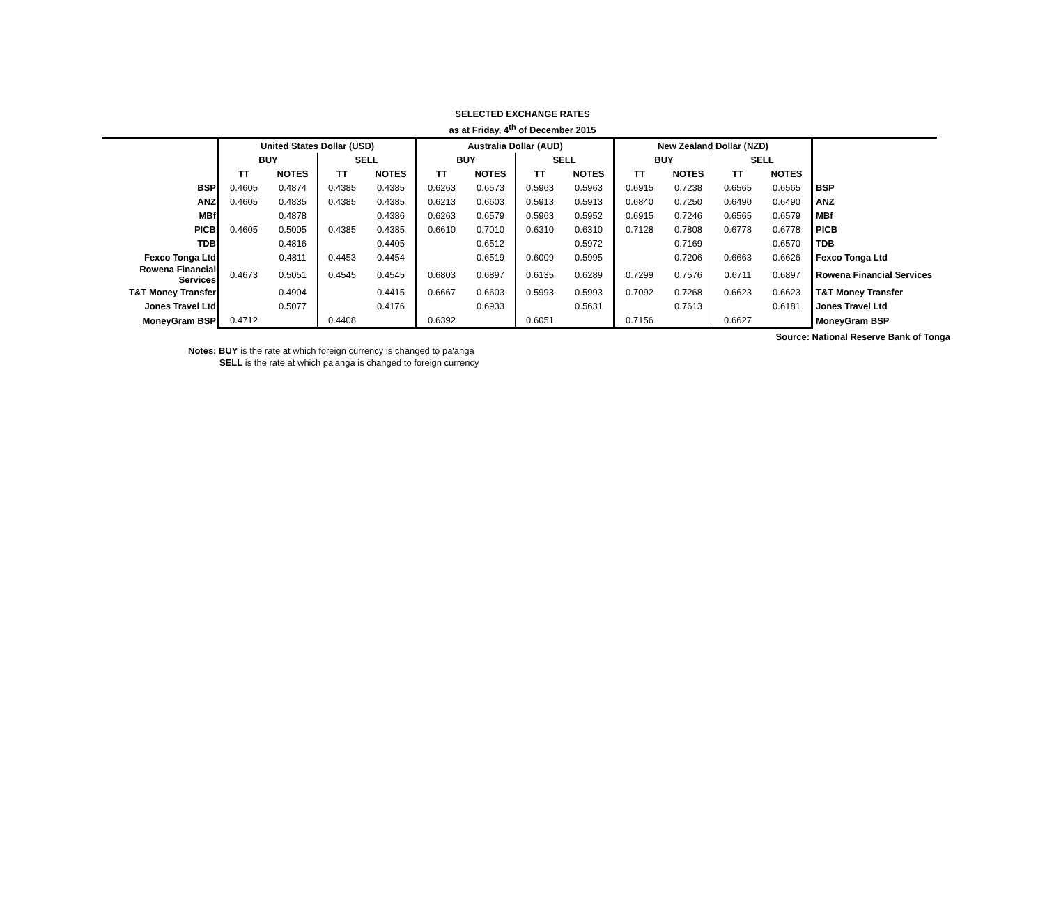SELECTED EXCHANGE RATES
as at Friday, 4<sup>th</sup> of December 2015
| | United States Dollar (USD) | | | | Australia Dollar (AUD) | | | | New Zealand Dollar (NZD) | | | | |
| | BUY | | SELL | | BUY | | SELL | | BUY | | SELL | | |
| | TT | NOTES | TT | NOTES | TT | NOTES | TT | NOTES | TT | NOTES | TT | NOTES | |
| BSP | 0.4605 | 0.4874 | 0.4385 | 0.4385 | 0.6263 | 0.6573 | 0.5963 | 0.5963 | 0.6915 | 0.7238 | 0.6565 | 0.6565 | BSP |
| ANZ | 0.4605 | 0.4835 | 0.4385 | 0.4385 | 0.6213 | 0.6603 | 0.5913 | 0.5913 | 0.6840 | 0.7250 | 0.6490 | 0.6490 | ANZ |
| MBf | | 0.4878 | | 0.4386 | 0.6263 | 0.6579 | 0.5963 | 0.5952 | 0.6915 | 0.7246 | 0.6565 | 0.6579 | MBf |
| PICB | 0.4605 | 0.5005 | 0.4385 | 0.4385 | 0.6610 | 0.7010 | 0.6310 | 0.6310 | 0.7128 | 0.7808 | 0.6778 | 0.6778 | PICB |
| TDB | | 0.4816 | | 0.4405 | | 0.6512 | | 0.5972 | | 0.7169 | | 0.6570 | TDB |
| Fexco Tonga Ltd | | 0.4811 | 0.4453 | 0.4454 | | 0.6519 | 0.6009 | 0.5995 | | 0.7206 | 0.6663 | 0.6626 | Fexco Tonga Ltd |
| Rowena Financial Services | 0.4673 | 0.5051 | 0.4545 | 0.4545 | 0.6803 | 0.6897 | 0.6135 | 0.6289 | 0.7299 | 0.7576 | 0.6711 | 0.6897 | Rowena Financial Services |
| T&T Money Transfer | | 0.4904 | | 0.4415 | 0.6667 | 0.6603 | 0.5993 | 0.5993 | 0.7092 | 0.7268 | 0.6623 | 0.6623 | T&T Money Transfer |
| Jones Travel Ltd | | 0.5077 | | 0.4176 | | 0.6933 | | 0.5631 | | 0.7613 | | 0.6181 | Jones Travel Ltd |
| MoneyGram BSP | 0.4712 | | 0.4408 | | 0.6392 | | 0.6051 | | 0.7156 | | 0.6627 | | MoneyGram BSP |
Source: National Reserve Bank of Tonga
Notes: BUY is the rate at which foreign currency is changed to pa'anga
SELL is the rate at which pa'anga is changed to foreign currency